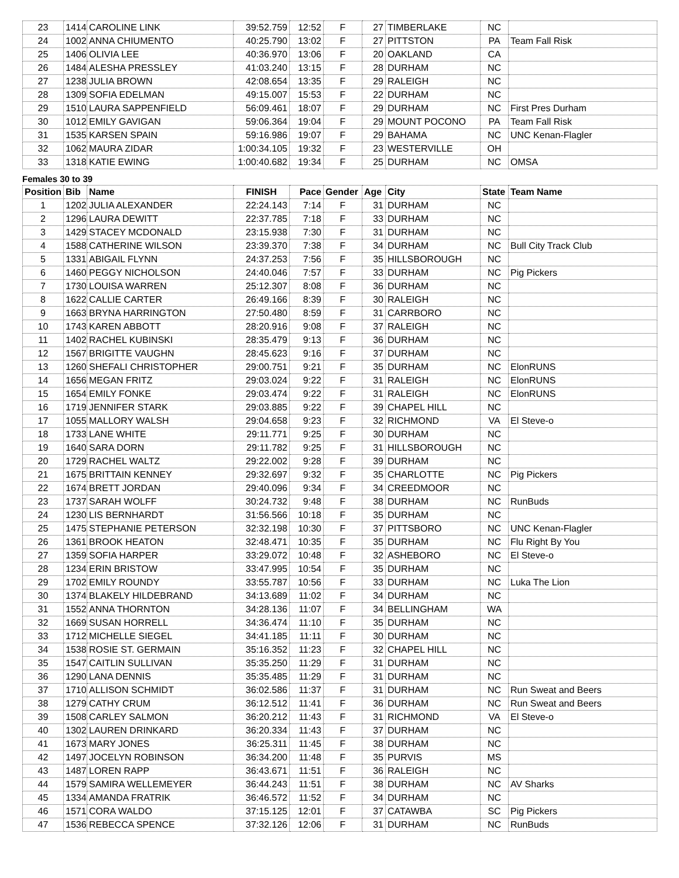| 23 | 1414 | CAROLINE LINK | 39:52.759 | 12:52 | F | 27 | TIMBERLAKE | NC | |
| 24 | 1002 | ANNA CHIUMENTO | 40:25.790 | 13:02 | F | 27 | PITTSTON | PA | Team Fall Risk |
| 25 | 1406 | OLIVIA LEE | 40:36.970 | 13:06 | F | 20 | OAKLAND | CA | |
| 26 | 1484 | ALESHA PRESSLEY | 41:03.240 | 13:15 | F | 28 | DURHAM | NC | |
| 27 | 1238 | JULIA BROWN | 42:08.654 | 13:35 | F | 29 | RALEIGH | NC | |
| 28 | 1309 | SOFIA EDELMAN | 49:15.007 | 15:53 | F | 22 | DURHAM | NC | |
| 29 | 1510 | LAURA SAPPENFIELD | 56:09.461 | 18:07 | F | 29 | DURHAM | NC | First Pres Durham |
| 30 | 1012 | EMILY GAVIGAN | 59:06.364 | 19:04 | F | 29 | MOUNT POCONO | PA | Team Fall Risk |
| 31 | 1535 | KARSEN SPAIN | 59:16.986 | 19:07 | F | 29 | BAHAMA | NC | UNC Kenan-Flagler |
| 32 | 1062 | MAURA ZIDAR | 1:00:34.105 | 19:32 | F | 23 | WESTERVILLE | OH | |
| 33 | 1318 | KATIE EWING | 1:00:40.682 | 19:34 | F | 25 | DURHAM | NC | OMSA |
Females 30 to 39
| Position | Bib | Name | FINISH | Pace | Gender | Age | City | State | Team Name |
| --- | --- | --- | --- | --- | --- | --- | --- | --- | --- |
| 1 | 1202 | JULIA ALEXANDER | 22:24.143 | 7:14 | F | 31 | DURHAM | NC | |
| 2 | 1296 | LAURA DEWITT | 22:37.785 | 7:18 | F | 33 | DURHAM | NC | |
| 3 | 1429 | STACEY MCDONALD | 23:15.938 | 7:30 | F | 31 | DURHAM | NC | |
| 4 | 1588 | CATHERINE WILSON | 23:39.370 | 7:38 | F | 34 | DURHAM | NC | Bull City Track Club |
| 5 | 1331 | ABIGAIL FLYNN | 24:37.253 | 7:56 | F | 35 | HILLSBOROUGH | NC | |
| 6 | 1460 | PEGGY NICHOLSON | 24:40.046 | 7:57 | F | 33 | DURHAM | NC | Pig Pickers |
| 7 | 1730 | LOUISA WARREN | 25:12.307 | 8:08 | F | 36 | DURHAM | NC | |
| 8 | 1622 | CALLIE CARTER | 26:49.166 | 8:39 | F | 30 | RALEIGH | NC | |
| 9 | 1663 | BRYNA HARRINGTON | 27:50.480 | 8:59 | F | 31 | CARRBORO | NC | |
| 10 | 1743 | KAREN ABBOTT | 28:20.916 | 9:08 | F | 37 | RALEIGH | NC | |
| 11 | 1402 | RACHEL KUBINSKI | 28:35.479 | 9:13 | F | 36 | DURHAM | NC | |
| 12 | 1567 | BRIGITTE VAUGHN | 28:45.623 | 9:16 | F | 37 | DURHAM | NC | |
| 13 | 1260 | SHEFALI CHRISTOPHER | 29:00.751 | 9:21 | F | 35 | DURHAM | NC | ElonRUNS |
| 14 | 1656 | MEGAN FRITZ | 29:03.024 | 9:22 | F | 31 | RALEIGH | NC | ElonRUNS |
| 15 | 1654 | EMILY FONKE | 29:03.474 | 9:22 | F | 31 | RALEIGH | NC | ElonRUNS |
| 16 | 1719 | JENNIFER STARK | 29:03.885 | 9:22 | F | 39 | CHAPEL HILL | NC | |
| 17 | 1055 | MALLORY WALSH | 29:04.658 | 9:23 | F | 32 | RICHMOND | VA | El Steve-o |
| 18 | 1733 | LANE WHITE | 29:11.771 | 9:25 | F | 30 | DURHAM | NC | |
| 19 | 1640 | SARA DORN | 29:11.782 | 9:25 | F | 31 | HILLSBOROUGH | NC | |
| 20 | 1729 | RACHEL WALTZ | 29:22.002 | 9:28 | F | 39 | DURHAM | NC | |
| 21 | 1675 | BRITTAIN KENNEY | 29:32.697 | 9:32 | F | 35 | CHARLOTTE | NC | Pig Pickers |
| 22 | 1674 | BRETT JORDAN | 29:40.096 | 9:34 | F | 34 | CREEDMOOR | NC | |
| 23 | 1737 | SARAH WOLFF | 30:24.732 | 9:48 | F | 38 | DURHAM | NC | RunBuds |
| 24 | 1230 | LIS BERNHARDT | 31:56.566 | 10:18 | F | 35 | DURHAM | NC | |
| 25 | 1475 | STEPHANIE PETERSON | 32:32.198 | 10:30 | F | 37 | PITTSBORO | NC | UNC Kenan-Flagler |
| 26 | 1361 | BROOK HEATON | 32:48.471 | 10:35 | F | 35 | DURHAM | NC | Flu Right By You |
| 27 | 1359 | SOFIA HARPER | 33:29.072 | 10:48 | F | 32 | ASHEBORO | NC | El Steve-o |
| 28 | 1234 | ERIN BRISTOW | 33:47.995 | 10:54 | F | 35 | DURHAM | NC | |
| 29 | 1702 | EMILY ROUNDY | 33:55.787 | 10:56 | F | 33 | DURHAM | NC | Luka The Lion |
| 30 | 1374 | BLAKELY HILDEBRAND | 34:13.689 | 11:02 | F | 34 | DURHAM | NC | |
| 31 | 1552 | ANNA THORNTON | 34:28.136 | 11:07 | F | 34 | BELLINGHAM | WA | |
| 32 | 1669 | SUSAN HORRELL | 34:36.474 | 11:10 | F | 35 | DURHAM | NC | |
| 33 | 1712 | MICHELLE SIEGEL | 34:41.185 | 11:11 | F | 30 | DURHAM | NC | |
| 34 | 1538 | ROSIE ST. GERMAIN | 35:16.352 | 11:23 | F | 32 | CHAPEL HILL | NC | |
| 35 | 1547 | CAITLIN SULLIVAN | 35:35.250 | 11:29 | F | 31 | DURHAM | NC | |
| 36 | 1290 | LANA DENNIS | 35:35.485 | 11:29 | F | 31 | DURHAM | NC | |
| 37 | 1710 | ALLISON SCHMIDT | 36:02.586 | 11:37 | F | 31 | DURHAM | NC | Run Sweat and Beers |
| 38 | 1279 | CATHY CRUM | 36:12.512 | 11:41 | F | 36 | DURHAM | NC | Run Sweat and Beers |
| 39 | 1508 | CARLEY SALMON | 36:20.212 | 11:43 | F | 31 | RICHMOND | VA | El Steve-o |
| 40 | 1302 | LAUREN DRINKARD | 36:20.334 | 11:43 | F | 37 | DURHAM | NC | |
| 41 | 1673 | MARY JONES | 36:25.311 | 11:45 | F | 38 | DURHAM | NC | |
| 42 | 1497 | JOCELYN ROBINSON | 36:34.200 | 11:48 | F | 35 | PURVIS | MS | |
| 43 | 1487 | LOREN RAPP | 36:43.671 | 11:51 | F | 36 | RALEIGH | NC | |
| 44 | 1579 | SAMIRA WELLEMEYER | 36:44.243 | 11:51 | F | 38 | DURHAM | NC | AV Sharks |
| 45 | 1334 | AMANDA FRATRIK | 36:46.572 | 11:52 | F | 34 | DURHAM | NC | |
| 46 | 1571 | CORA WALDO | 37:15.125 | 12:01 | F | 37 | CATAWBA | SC | Pig Pickers |
| 47 | 1536 | REBECCA SPENCE | 37:32.126 | 12:06 | F | 31 | DURHAM | NC | RunBuds |